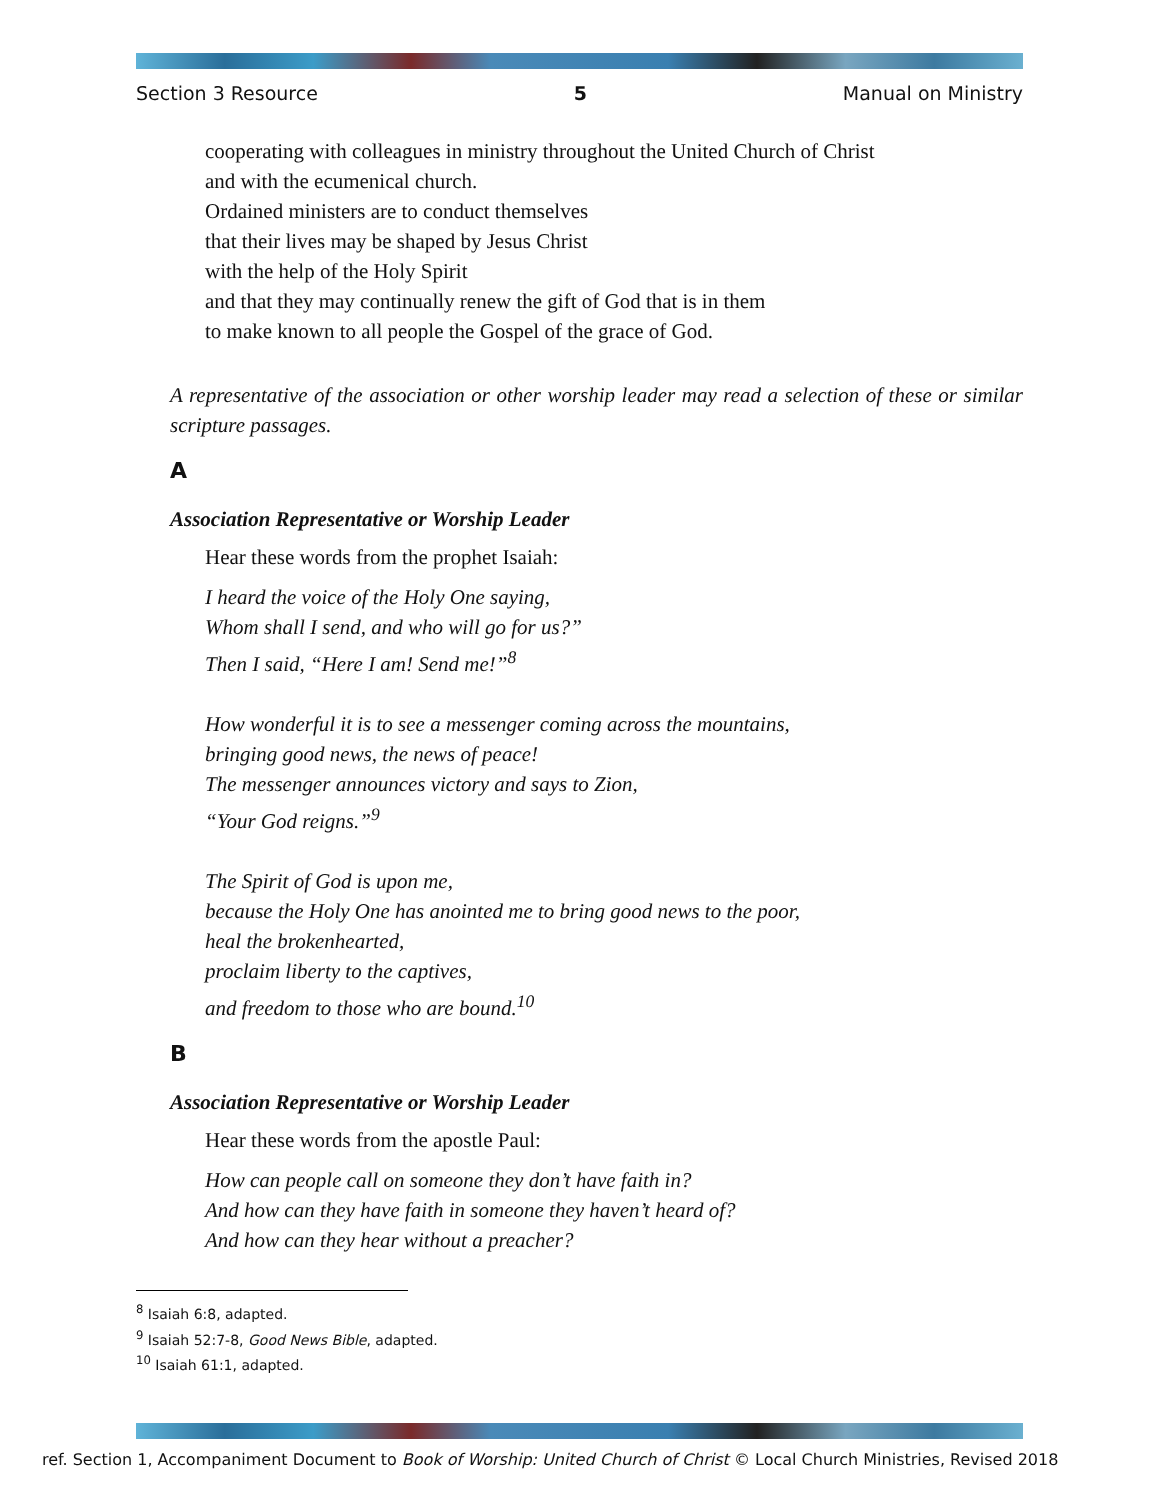Section 3 Resource 5 Manual on Ministry
cooperating with colleagues in ministry throughout the United Church of Christ
and with the ecumenical church.
Ordained ministers are to conduct themselves
that their lives may be shaped by Jesus Christ
with the help of the Holy Spirit
and that they may continually renew the gift of God that is in them
to make known to all people the Gospel of the grace of God.
A representative of the association or other worship leader may read a selection of these or similar scripture passages.
A
Association Representative or Worship Leader
Hear these words from the prophet Isaiah:
I heard the voice of the Holy One saying,
Whom shall I send, and who will go for us?”
Then I said, “Here I am! Send me!”<sup>8</sup>
How wonderful it is to see a messenger coming across the mountains,
bringing good news, the news of peace!
The messenger announces victory and says to Zion,
“Your God reigns.”<sup>9</sup>
The Spirit of God is upon me,
because the Holy One has anointed me to bring good news to the poor,
heal the brokenhearted,
proclaim liberty to the captives,
and freedom to those who are bound.<sup>10</sup>
B
Association Representative or Worship Leader
Hear these words from the apostle Paul:
How can people call on someone they don’t have faith in?
And how can they have faith in someone they haven’t heard of?
And how can they hear without a preacher?
<sup>8</sup> Isaiah 6:8, adapted.
<sup>9</sup> Isaiah 52:7-8, Good News Bible, adapted.
<sup>10</sup> Isaiah 61:1, adapted.
ref. Section 1, Accompaniment Document to Book of Worship: United Church of Christ © Local Church Ministries, Revised 2018